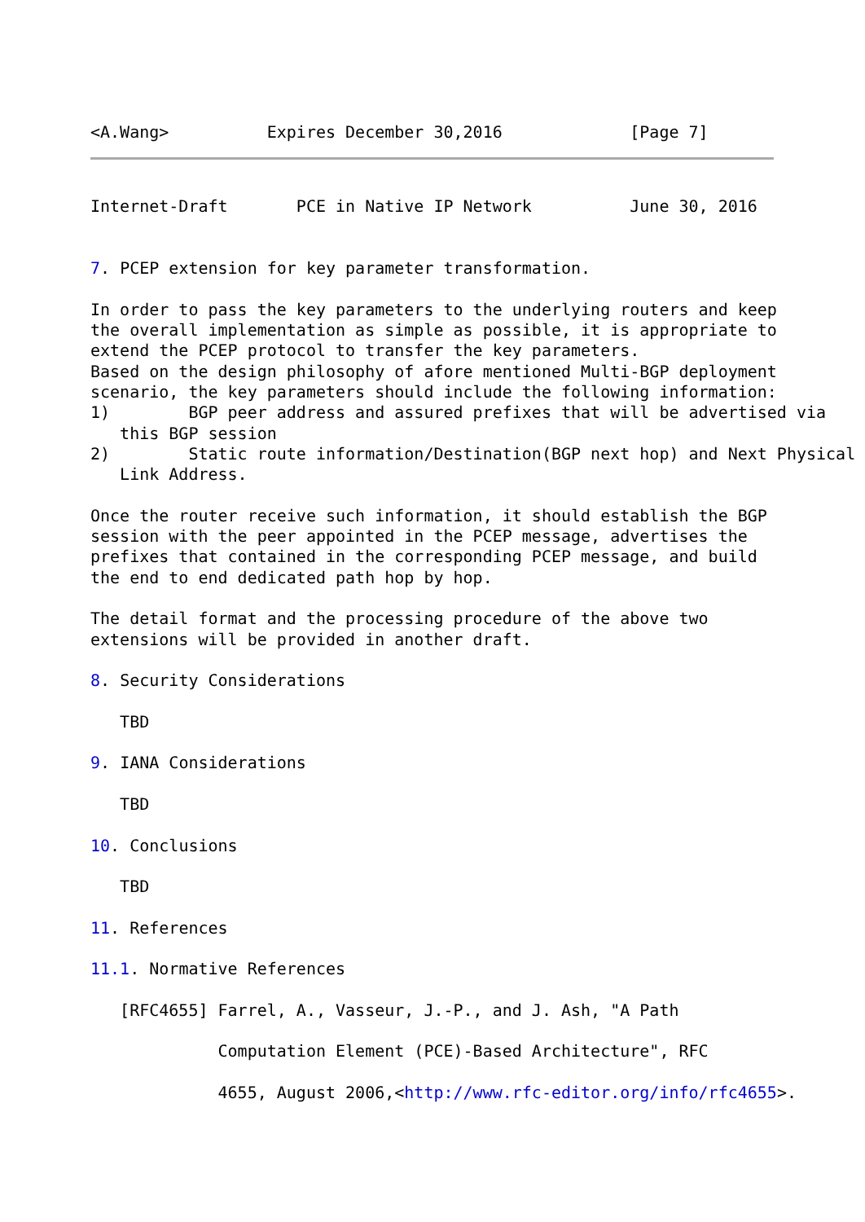<A.Wang>          Expires December 30,2016             [Page 7]
Internet-Draft       PCE in Native IP Network          June 30, 2016


7. PCEP extension for key parameter transformation.

In order to pass the key parameters to the underlying routers and keep
the overall implementation as simple as possible, it is appropriate to
extend the PCEP protocol to transfer the key parameters.
Based on the design philosophy of afore mentioned Multi-BGP deployment
scenario, the key parameters should include the following information:
1)        BGP peer address and assured prefixes that will be advertised via
   this BGP session
2)        Static route information/Destination(BGP next hop) and Next Physical
   Link Address.

Once the router receive such information, it should establish the BGP
session with the peer appointed in the PCEP message, advertises the
prefixes that contained in the corresponding PCEP message, and build
the end to end dedicated path hop by hop.

The detail format and the processing procedure of the above two
extensions will be provided in another draft.

8. Security Considerations

   TBD

9. IANA Considerations

   TBD

10. Conclusions

   TBD

11. References

11.1. Normative References

   [RFC4655] Farrel, A., Vasseur, J.-P., and J. Ash, "A Path

             Computation Element (PCE)-Based Architecture", RFC

             4655, August 2006,<http://www.rfc-editor.org/info/rfc4655>.